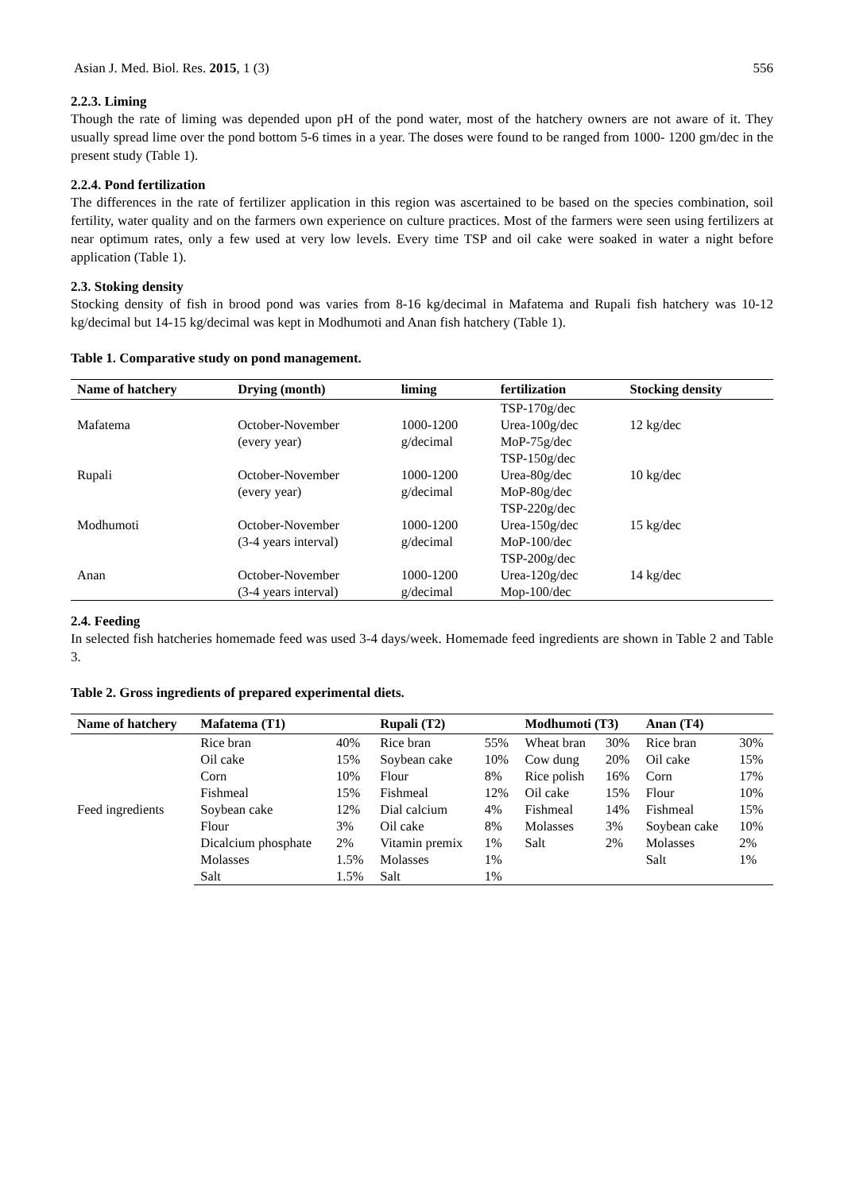Asian J. Med. Biol. Res. 2015, 1 (3) 556
2.2.3. Liming
Though the rate of liming was depended upon pH of the pond water, most of the hatchery owners are not aware of it. They usually spread lime over the pond bottom 5-6 times in a year. The doses were found to be ranged from 1000- 1200 gm/dec in the present study (Table 1).
2.2.4. Pond fertilization
The differences in the rate of fertilizer application in this region was ascertained to be based on the species combination, soil fertility, water quality and on the farmers own experience on culture practices. Most of the farmers were seen using fertilizers at near optimum rates, only a few used at very low levels. Every time TSP and oil cake were soaked in water a night before application (Table 1).
2.3. Stoking density
Stocking density of fish in brood pond was varies from 8-16 kg/decimal in Mafatema and Rupali fish hatchery was 10-12 kg/decimal but 14-15 kg/decimal was kept in Modhumoti and Anan fish hatchery (Table 1).
Table 1. Comparative study on pond management.
| Name of hatchery | Drying (month) | liming | fertilization | Stocking density |
| --- | --- | --- | --- | --- |
| | | | TSP-170g/dec | |
| Mafatema | October-November | 1000-1200 | Urea-100g/dec | 12 kg/dec |
| | (every year) | g/decimal | MoP-75g/dec | |
| | | | TSP-150g/dec | |
| Rupali | October-November | 1000-1200 | Urea-80g/dec | 10 kg/dec |
| | (every year) | g/decimal | MoP-80g/dec | |
| | | | TSP-220g/dec | |
| Modhumoti | October-November | 1000-1200 | Urea-150g/dec | 15 kg/dec |
| | (3-4 years interval) | g/decimal | MoP-100/dec | |
| | | | TSP-200g/dec | |
| Anan | October-November | 1000-1200 | Urea-120g/dec | 14 kg/dec |
| | (3-4 years interval) | g/decimal | Mop-100/dec | |
2.4. Feeding
In selected fish hatcheries homemade feed was used 3-4 days/week. Homemade feed ingredients are shown in Table 2 and Table 3.
Table 2. Gross ingredients of prepared experimental diets.
| Name of hatchery | Mafatema (T1) | | Rupali (T2) | | Modhumoti (T3) | | Anan (T4) | |
| --- | --- | --- | --- | --- | --- | --- | --- | --- |
| Feed ingredients | Rice bran | 40% | Rice bran | 55% | Wheat bran | 30% | Rice bran | 30% |
| | Oil cake | 15% | Soybean cake | 10% | Cow dung | 20% | Oil cake | 15% |
| | Corn | 10% | Flour | 8% | Rice polish | 16% | Corn | 17% |
| | Fishmeal | 15% | Fishmeal | 12% | Oil cake | 15% | Flour | 10% |
| | Soybean cake | 12% | Dial calcium | 4% | Fishmeal | 14% | Fishmeal | 15% |
| | Flour | 3% | Oil cake | 8% | Molasses | 3% | Soybean cake | 10% |
| | Dicalcium phosphate | 2% | Vitamin premix | 1% | Salt | 2% | Molasses | 2% |
| | Molasses | 1.5% | Molasses | 1% | | | Salt | 1% |
| | Salt | 1.5% | Salt | 1% | | | | |